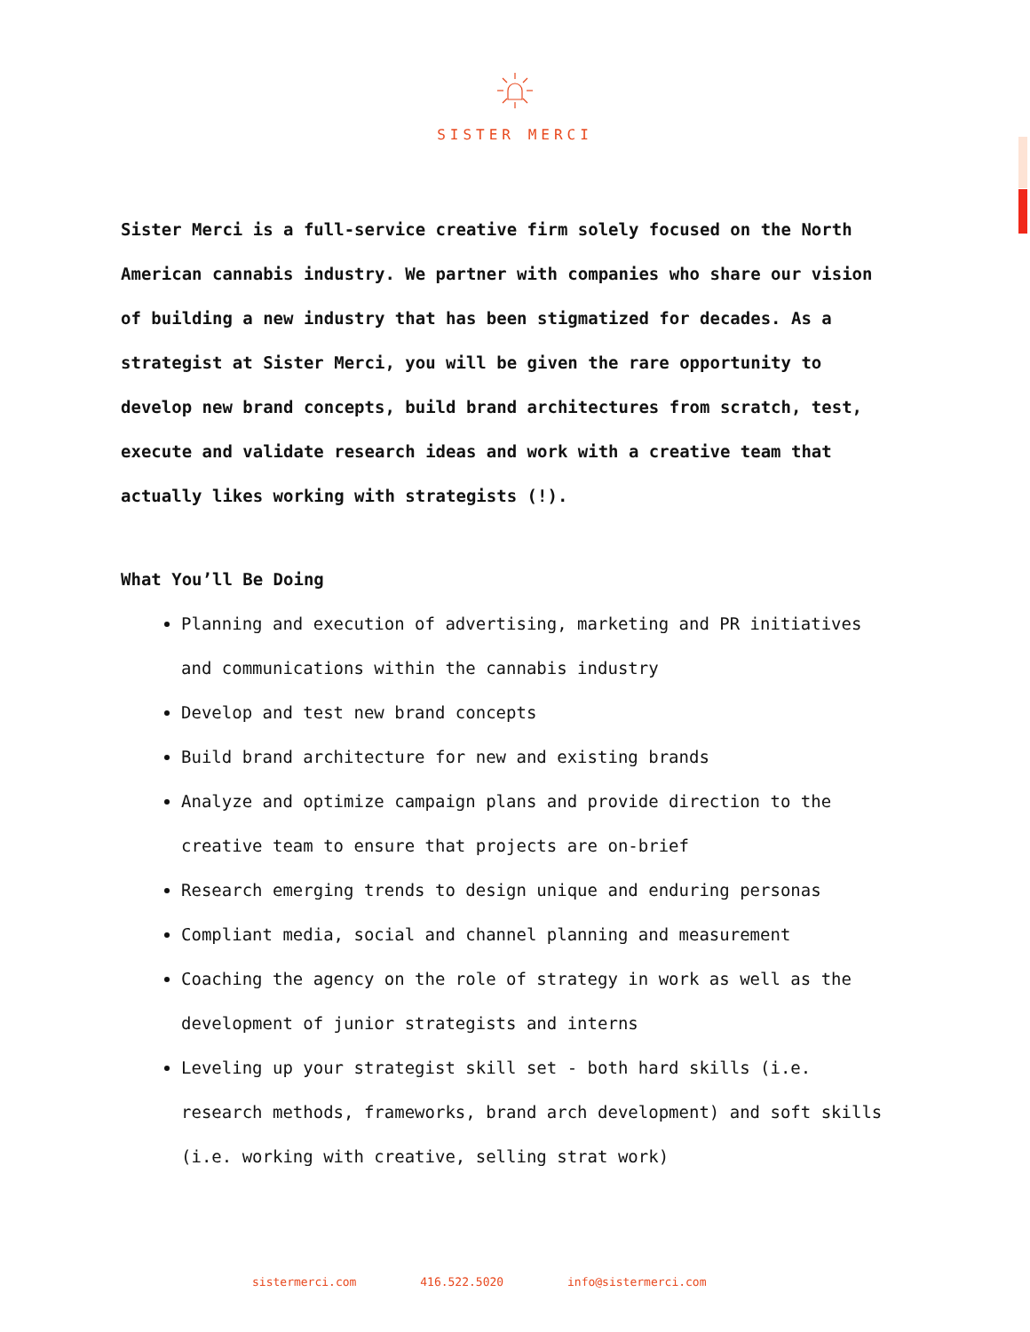SISTER MERCI
Sister Merci is a full-service creative firm solely focused on the North American cannabis industry. We partner with companies who share our vision of building a new industry that has been stigmatized for decades. As a strategist at Sister Merci, you will be given the rare opportunity to develop new brand concepts, build brand architectures from scratch, test, execute and validate research ideas and work with a creative team that actually likes working with strategists (!).
What You’ll Be Doing
Planning and execution of advertising, marketing and PR initiatives and communications within the cannabis industry
Develop and test new brand concepts
Build brand architecture for new and existing brands
Analyze and optimize campaign plans and provide direction to the creative team to ensure that projects are on-brief
Research emerging trends to design unique and enduring personas
Compliant media, social and channel planning and measurement
Coaching the agency on the role of strategy in work as well as the development of junior strategists and interns
Leveling up your strategist skill set - both hard skills (i.e. research methods, frameworks, brand arch development) and soft skills (i.e. working with creative, selling strat work)
sistermerci.com 416.522.5020 info@sistermerci.com